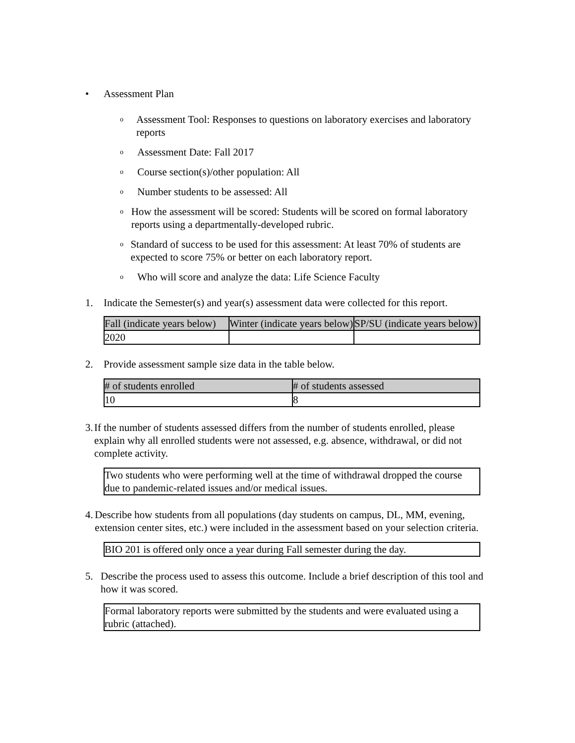• Assessment Plan
o Assessment Tool: Responses to questions on laboratory exercises and laboratory reports
o Assessment Date: Fall 2017
o Course section(s)/other population: All
o Number students to be assessed: All
o How the assessment will be scored: Students will be scored on formal laboratory reports using a departmentally-developed rubric.
o Standard of success to be used for this assessment: At least 70% of students are expected to score 75% or better on each laboratory report.
o Who will score and analyze the data: Life Science Faculty
1. Indicate the Semester(s) and year(s) assessment data were collected for this report.
| Fall (indicate years below) | Winter (indicate years below) | SP/SU (indicate years below) |
| --- | --- | --- |
| 2020 | | |
2. Provide assessment sample size data in the table below.
| # of students enrolled | # of students assessed |
| --- | --- |
| 10 | 8 |
3. If the number of students assessed differs from the number of students enrolled, please explain why all enrolled students were not assessed, e.g. absence, withdrawal, or did not complete activity.
Two students who were performing well at the time of withdrawal dropped the course due to pandemic-related issues and/or medical issues.
4. Describe how students from all populations (day students on campus, DL, MM, evening, extension center sites, etc.) were included in the assessment based on your selection criteria.
BIO 201 is offered only once a year during Fall semester during the day.
5. Describe the process used to assess this outcome. Include a brief description of this tool and how it was scored.
Formal laboratory reports were submitted by the students and were evaluated using a rubric (attached).